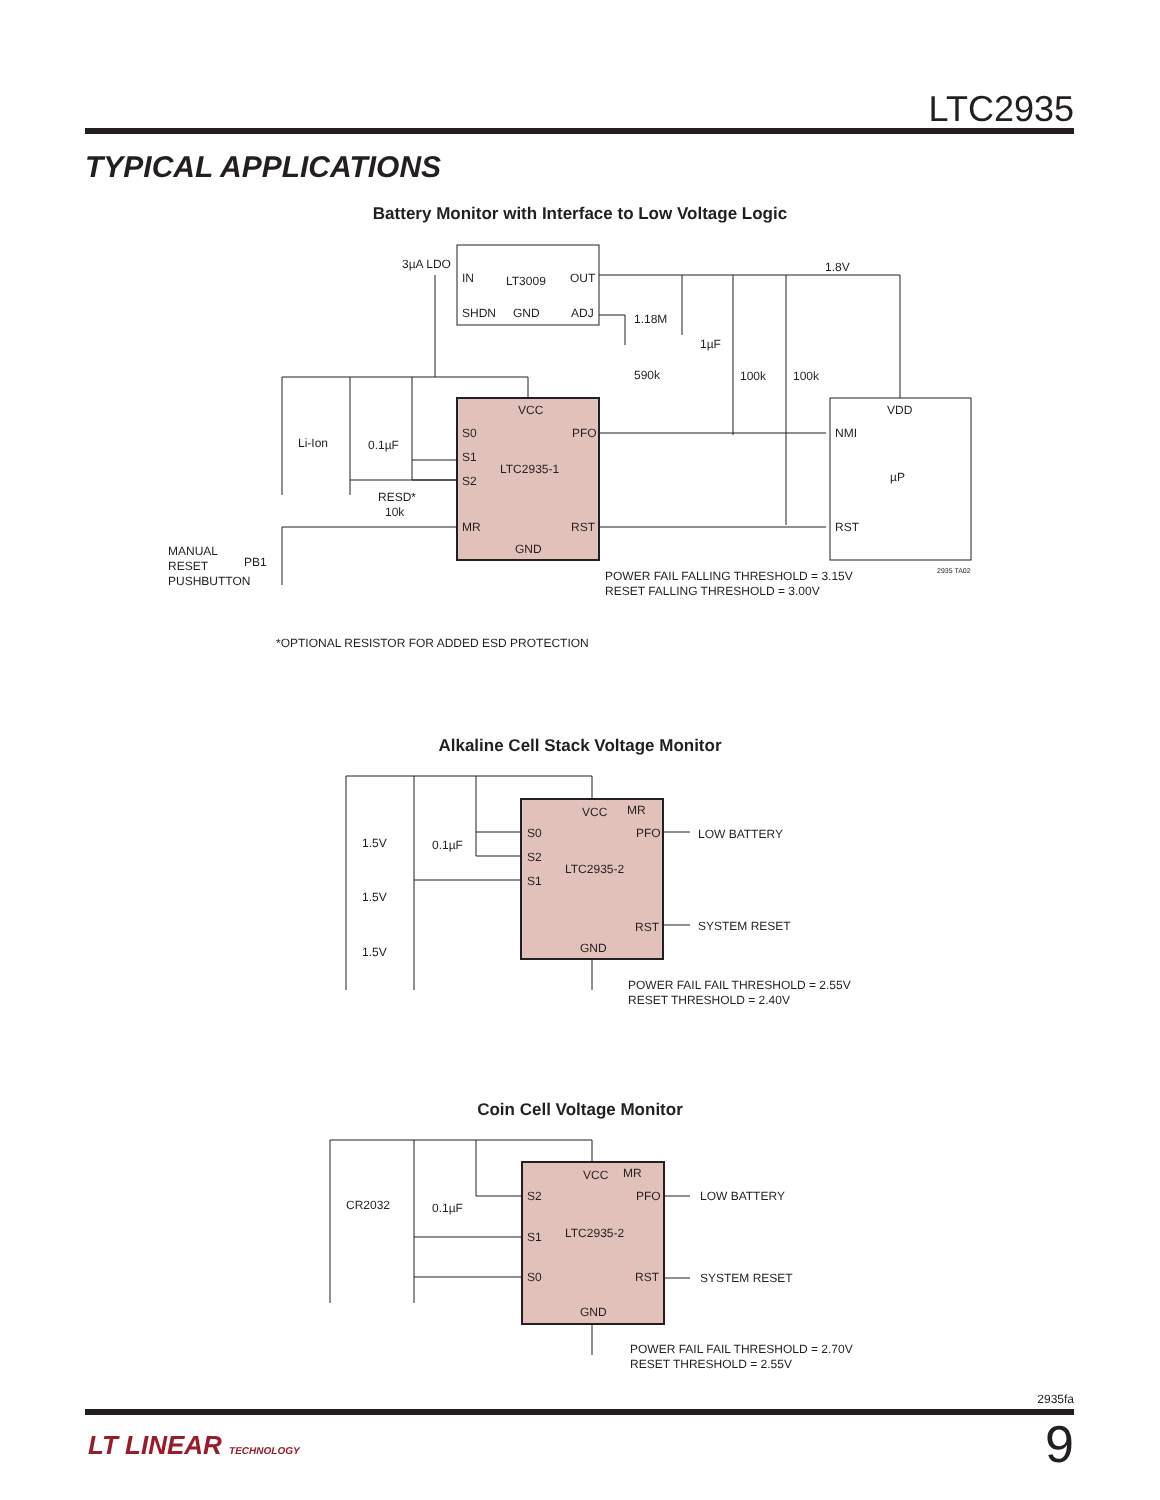LTC2935
TYPICAL APPLICATIONS
Battery Monitor with Interface to Low Voltage Logic
3µA LDO
IN
LT3009
OUT
SHDN
GND
ADJ
1.8V
1.18M
1µF
590k
100k
100k
VCC
PFO
S0
S1
S2
LTC2935-1
MR
RST
GND
VDD
NMI
µP
RST
Li-Ion
0.1µF
RESD*
10k
MANUAL
RESET
PUSHBUTTON
PB1
POWER FAIL FALLING THRESHOLD = 3.15V
RESET FALLING THRESHOLD = 3.00V
2935 TA02
*OPTIONAL RESISTOR FOR ADDED ESD PROTECTION
Alkaline Cell Stack Voltage Monitor
VCC
MR
S0
PFO
S2
S1
LTC2935-2
RST
GND
1.5V
1.5V
1.5V
0.1µF
LOW BATTERY
SYSTEM RESET
POWER FAIL FAIL THRESHOLD = 2.55V
RESET THRESHOLD = 2.40V
Coin Cell Voltage Monitor
VCC
MR
S2
PFO
S1
S0
LTC2935-2
RST
GND
CR2032
0.1µF
LOW BATTERY
SYSTEM RESET
POWER FAIL FAIL THRESHOLD = 2.70V
RESET THRESHOLD = 2.55V
2935fa
LT LINEAR TECHNOLOGY 9